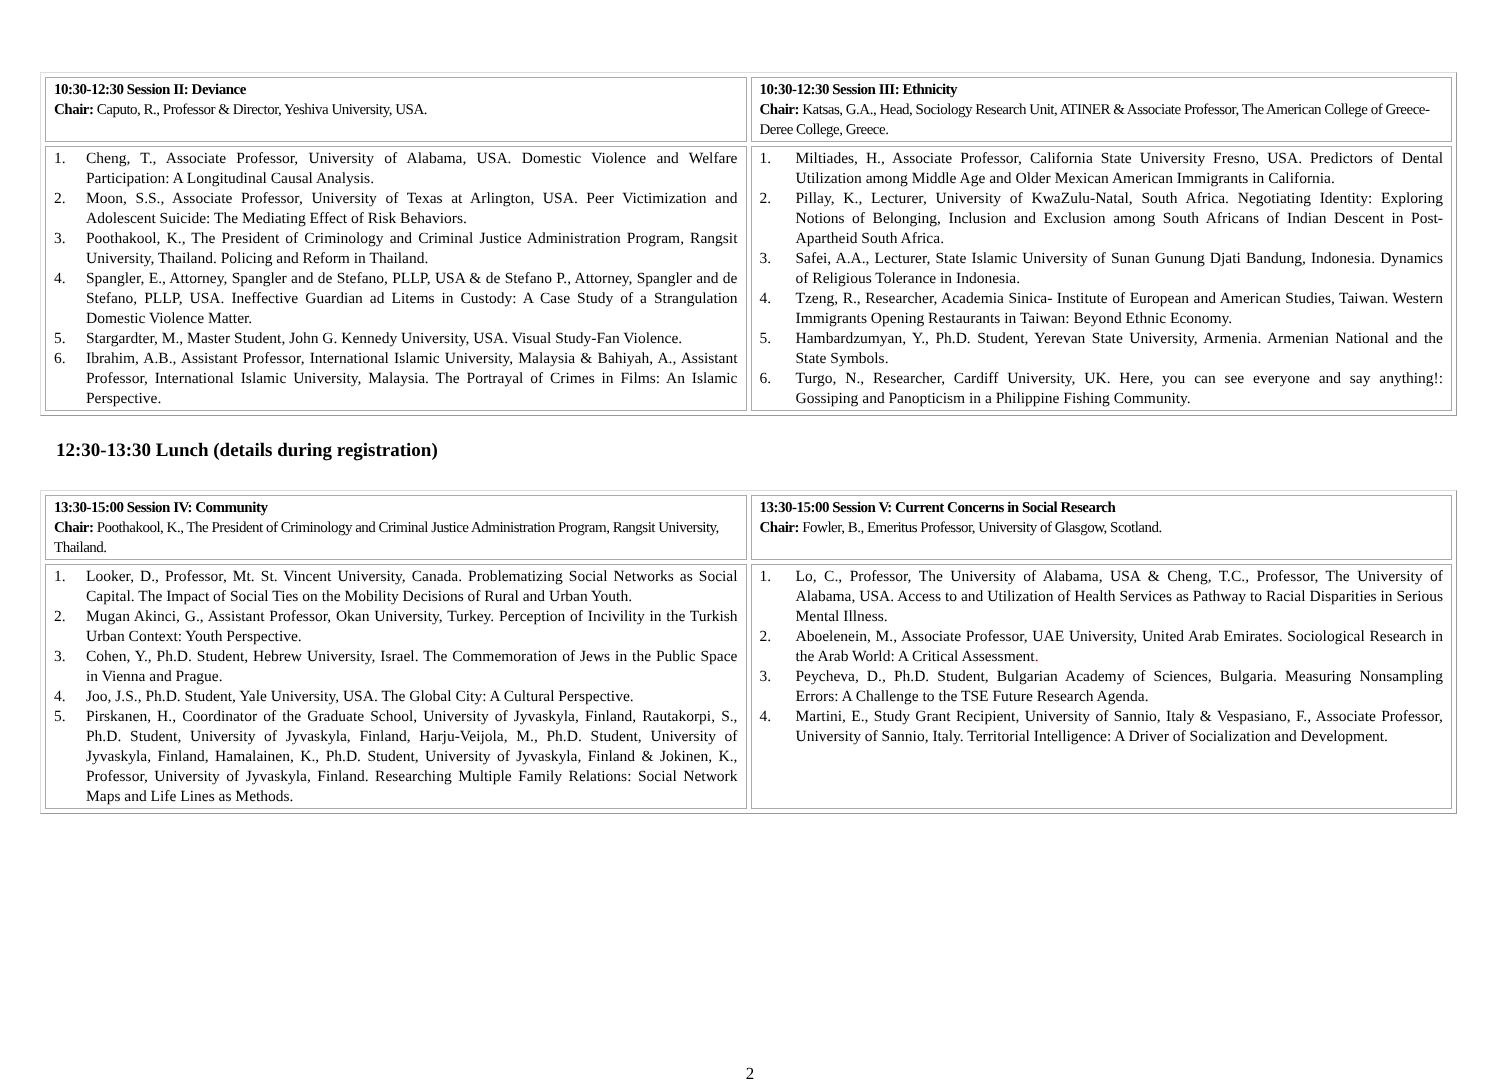| 10:30-12:30 Session II: Deviance Chair: Caputo, R., Professor & Director, Yeshiva University, USA. | 10:30-12:30 Session III: Ethnicity Chair: Katsas, G.A., Head, Sociology Research Unit, ATINER & Associate Professor, The American College of Greece-Deree College, Greece. |
| 1. Cheng, T., Associate Professor, University of Alabama, USA. Domestic Violence and Welfare Participation: A Longitudinal Causal Analysis. 2. Moon, S.S., Associate Professor, University of Texas at Arlington, USA. Peer Victimization and Adolescent Suicide: The Mediating Effect of Risk Behaviors. 3. Poothakool, K., The President of Criminology and Criminal Justice Administration Program, Rangsit University, Thailand. Policing and Reform in Thailand. 4. Spangler, E., Attorney, Spangler and de Stefano, PLLP, USA & de Stefano P., Attorney, Spangler and de Stefano, PLLP, USA. Ineffective Guardian ad Litems in Custody: A Case Study of a Strangulation Domestic Violence Matter. 5. Stargardter, M., Master Student, John G. Kennedy University, USA. Visual Study-Fan Violence. 6. Ibrahim, A.B., Assistant Professor, International Islamic University, Malaysia & Bahiyah, A., Assistant Professor, International Islamic University, Malaysia. The Portrayal of Crimes in Films: An Islamic Perspective. | 1. Miltiades, H., Associate Professor, California State University Fresno, USA. Predictors of Dental Utilization among Middle Age and Older Mexican American Immigrants in California. 2. Pillay, K., Lecturer, University of KwaZulu-Natal, South Africa. Negotiating Identity: Exploring Notions of Belonging, Inclusion and Exclusion among South Africans of Indian Descent in Post-Apartheid South Africa. 3. Safei, A.A., Lecturer, State Islamic University of Sunan Gunung Djati Bandung, Indonesia. Dynamics of Religious Tolerance in Indonesia. 4. Tzeng, R., Researcher, Academia Sinica- Institute of European and American Studies, Taiwan. Western Immigrants Opening Restaurants in Taiwan: Beyond Ethnic Economy. 5. Hambardzumyan, Y., Ph.D. Student, Yerevan State University, Armenia. Armenian National and the State Symbols. 6. Turgo, N., Researcher, Cardiff University, UK. Here, you can see everyone and say anything!: Gossiping and Panopticism in a Philippine Fishing Community. |
12:30-13:30 Lunch (details during registration)
| 13:30-15:00 Session IV: Community Chair: Poothakool, K., The President of Criminology and Criminal Justice Administration Program, Rangsit University, Thailand. | 13:30-15:00 Session V: Current Concerns in Social Research Chair: Fowler, B., Emeritus Professor, University of Glasgow, Scotland. |
| 1. Looker, D., Professor, Mt. St. Vincent University, Canada. Problematizing Social Networks as Social Capital. The Impact of Social Ties on the Mobility Decisions of Rural and Urban Youth. 2. Mugan Akinci, G., Assistant Professor, Okan University, Turkey. Perception of Incivility in the Turkish Urban Context: Youth Perspective. 3. Cohen, Y., Ph.D. Student, Hebrew University, Israel. The Commemoration of Jews in the Public Space in Vienna and Prague. 4. Joo, J.S., Ph.D. Student, Yale University, USA. The Global City: A Cultural Perspective. 5. Pirskanen, H., Coordinator of the Graduate School, University of Jyvaskyla, Finland, Rautakorpi, S., Ph.D. Student, University of Jyvaskyla, Finland, Harju-Veijola, M., Ph.D. Student, University of Jyvaskyla, Finland, Hamalainen, K., Ph.D. Student, University of Jyvaskyla, Finland & Jokinen, K., Professor, University of Jyvaskyla, Finland. Researching Multiple Family Relations: Social Network Maps and Life Lines as Methods. | 1. Lo, C., Professor, The University of Alabama, USA & Cheng, T.C., Professor, The University of Alabama, USA. Access to and Utilization of Health Services as Pathway to Racial Disparities in Serious Mental Illness. 2. Aboelenein, M., Associate Professor, UAE University, United Arab Emirates. Sociological Research in the Arab World: A Critical Assessment . 3. Peycheva, D., Ph.D. Student, Bulgarian Academy of Sciences, Bulgaria. Measuring Nonsampling Errors: A Challenge to the TSE Future Research Agenda. 4. Martini, E., Study Grant Recipient, University of Sannio, Italy & Vespasiano, F., Associate Professor, University of Sannio, Italy. Territorial Intelligence: A Driver of Socialization and Development. |
2